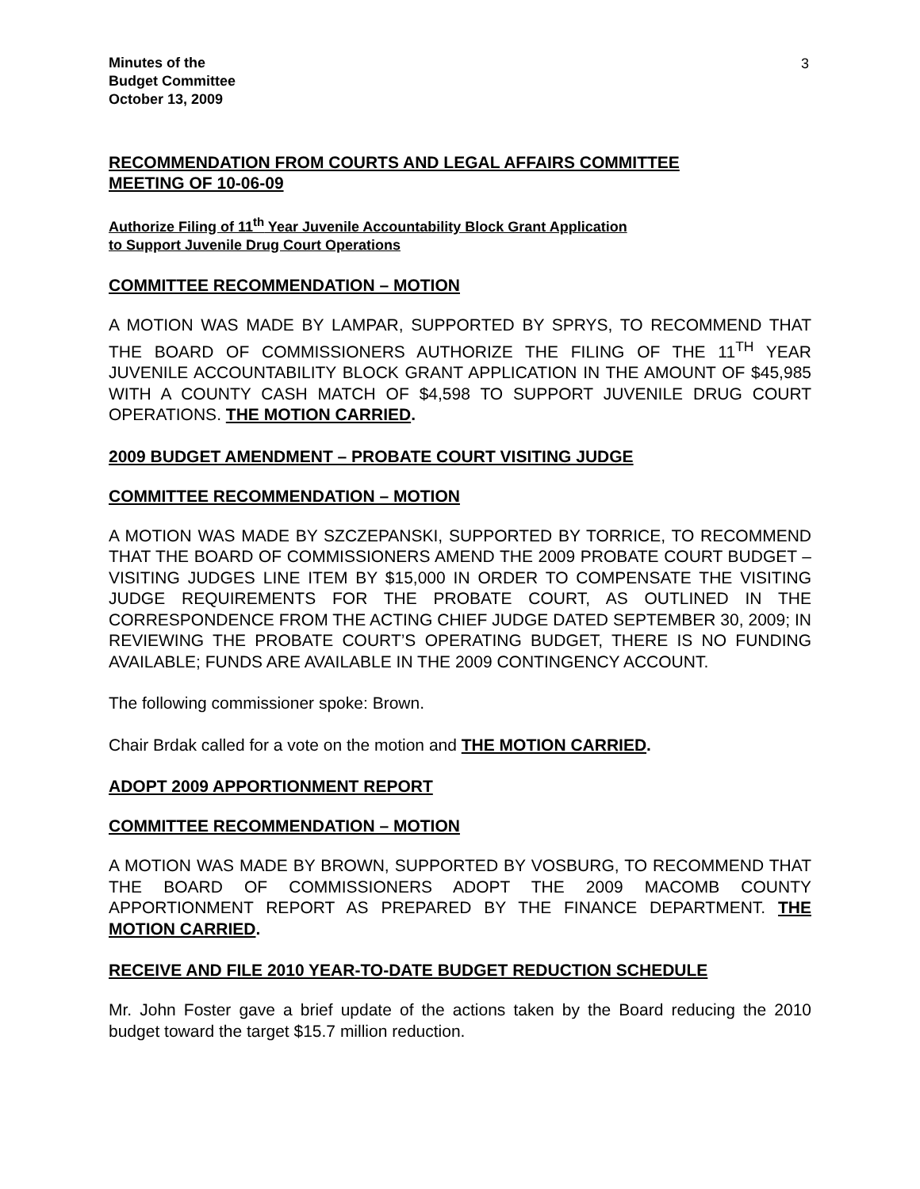3
Minutes of the
Budget Committee
October 13, 2009
RECOMMENDATION FROM COURTS AND LEGAL AFFAIRS COMMITTEE
MEETING OF 10-06-09
Authorize Filing of 11<sup>th</sup> Year Juvenile Accountability Block Grant Application
to Support Juvenile Drug Court Operations
COMMITTEE RECOMMENDATION – MOTION
A MOTION WAS MADE BY LAMPAR, SUPPORTED BY SPRYS, TO RECOMMEND THAT THE BOARD OF COMMISSIONERS AUTHORIZE THE FILING OF THE 11<sup>TH</sup> YEAR JUVENILE ACCOUNTABILITY BLOCK GRANT APPLICATION IN THE AMOUNT OF $45,985 WITH A COUNTY CASH MATCH OF $4,598 TO SUPPORT JUVENILE DRUG COURT OPERATIONS. THE MOTION CARRIED.
2009 BUDGET AMENDMENT – PROBATE COURT VISITING JUDGE
COMMITTEE RECOMMENDATION – MOTION
A MOTION WAS MADE BY SZCZEPANSKI, SUPPORTED BY TORRICE, TO RECOMMEND THAT THE BOARD OF COMMISSIONERS AMEND THE 2009 PROBATE COURT BUDGET – VISITING JUDGES LINE ITEM BY $15,000 IN ORDER TO COMPENSATE THE VISITING JUDGE REQUIREMENTS FOR THE PROBATE COURT, AS OUTLINED IN THE CORRESPONDENCE FROM THE ACTING CHIEF JUDGE DATED SEPTEMBER 30, 2009; IN REVIEWING THE PROBATE COURT’S OPERATING BUDGET, THERE IS NO FUNDING AVAILABLE; FUNDS ARE AVAILABLE IN THE 2009 CONTINGENCY ACCOUNT.
The following commissioner spoke: Brown.
Chair Brdak called for a vote on the motion and THE MOTION CARRIED.
ADOPT 2009 APPORTIONMENT REPORT
COMMITTEE RECOMMENDATION – MOTION
A MOTION WAS MADE BY BROWN, SUPPORTED BY VOSBURG, TO RECOMMEND THAT THE BOARD OF COMMISSIONERS ADOPT THE 2009 MACOMB COUNTY APPORTIONMENT REPORT AS PREPARED BY THE FINANCE DEPARTMENT. THE MOTION CARRIED.
RECEIVE AND FILE 2010 YEAR-TO-DATE BUDGET REDUCTION SCHEDULE
Mr. John Foster gave a brief update of the actions taken by the Board reducing the 2010 budget toward the target $15.7 million reduction.